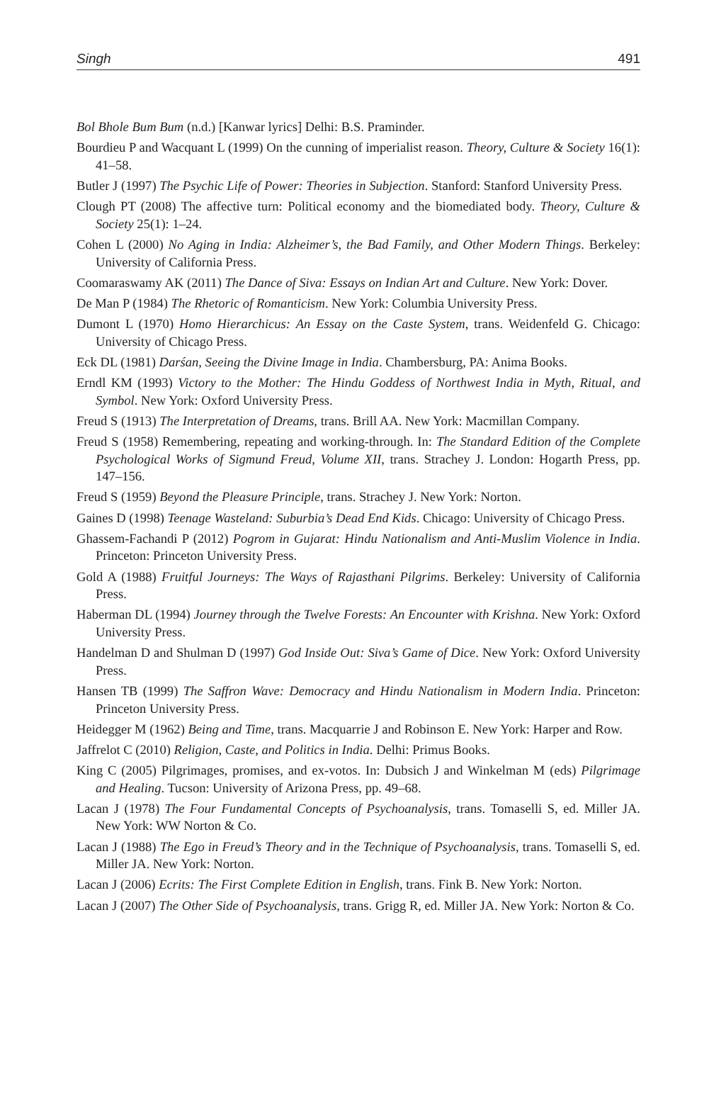Singh 491
Bol Bhole Bum Bum (n.d.) [Kanwar lyrics] Delhi: B.S. Praminder.
Bourdieu P and Wacquant L (1999) On the cunning of imperialist reason. Theory, Culture & Society 16(1): 41–58.
Butler J (1997) The Psychic Life of Power: Theories in Subjection. Stanford: Stanford University Press.
Clough PT (2008) The affective turn: Political economy and the biomediated body. Theory, Culture & Society 25(1): 1–24.
Cohen L (2000) No Aging in India: Alzheimer’s, the Bad Family, and Other Modern Things. Berkeley: University of California Press.
Coomaraswamy AK (2011) The Dance of Siva: Essays on Indian Art and Culture. New York: Dover.
De Man P (1984) The Rhetoric of Romanticism. New York: Columbia University Press.
Dumont L (1970) Homo Hierarchicus: An Essay on the Caste System, trans. Weidenfeld G. Chicago: University of Chicago Press.
Eck DL (1981) Darśan, Seeing the Divine Image in India. Chambersburg, PA: Anima Books.
Erndl KM (1993) Victory to the Mother: The Hindu Goddess of Northwest India in Myth, Ritual, and Symbol. New York: Oxford University Press.
Freud S (1913) The Interpretation of Dreams, trans. Brill AA. New York: Macmillan Company.
Freud S (1958) Remembering, repeating and working-through. In: The Standard Edition of the Complete Psychological Works of Sigmund Freud, Volume XII, trans. Strachey J. London: Hogarth Press, pp. 147–156.
Freud S (1959) Beyond the Pleasure Principle, trans. Strachey J. New York: Norton.
Gaines D (1998) Teenage Wasteland: Suburbia’s Dead End Kids. Chicago: University of Chicago Press.
Ghassem-Fachandi P (2012) Pogrom in Gujarat: Hindu Nationalism and Anti-Muslim Violence in India. Princeton: Princeton University Press.
Gold A (1988) Fruitful Journeys: The Ways of Rajasthani Pilgrims. Berkeley: University of California Press.
Haberman DL (1994) Journey through the Twelve Forests: An Encounter with Krishna. New York: Oxford University Press.
Handelman D and Shulman D (1997) God Inside Out: Siva’s Game of Dice. New York: Oxford University Press.
Hansen TB (1999) The Saffron Wave: Democracy and Hindu Nationalism in Modern India. Princeton: Princeton University Press.
Heidegger M (1962) Being and Time, trans. Macquarrie J and Robinson E. New York: Harper and Row.
Jaffrelot C (2010) Religion, Caste, and Politics in India. Delhi: Primus Books.
King C (2005) Pilgrimages, promises, and ex-votos. In: Dubsich J and Winkelman M (eds) Pilgrimage and Healing. Tucson: University of Arizona Press, pp. 49–68.
Lacan J (1978) The Four Fundamental Concepts of Psychoanalysis, trans. Tomaselli S, ed. Miller JA. New York: WW Norton & Co.
Lacan J (1988) The Ego in Freud’s Theory and in the Technique of Psychoanalysis, trans. Tomaselli S, ed. Miller JA. New York: Norton.
Lacan J (2006) Ecrits: The First Complete Edition in English, trans. Fink B. New York: Norton.
Lacan J (2007) The Other Side of Psychoanalysis, trans. Grigg R, ed. Miller JA. New York: Norton & Co.